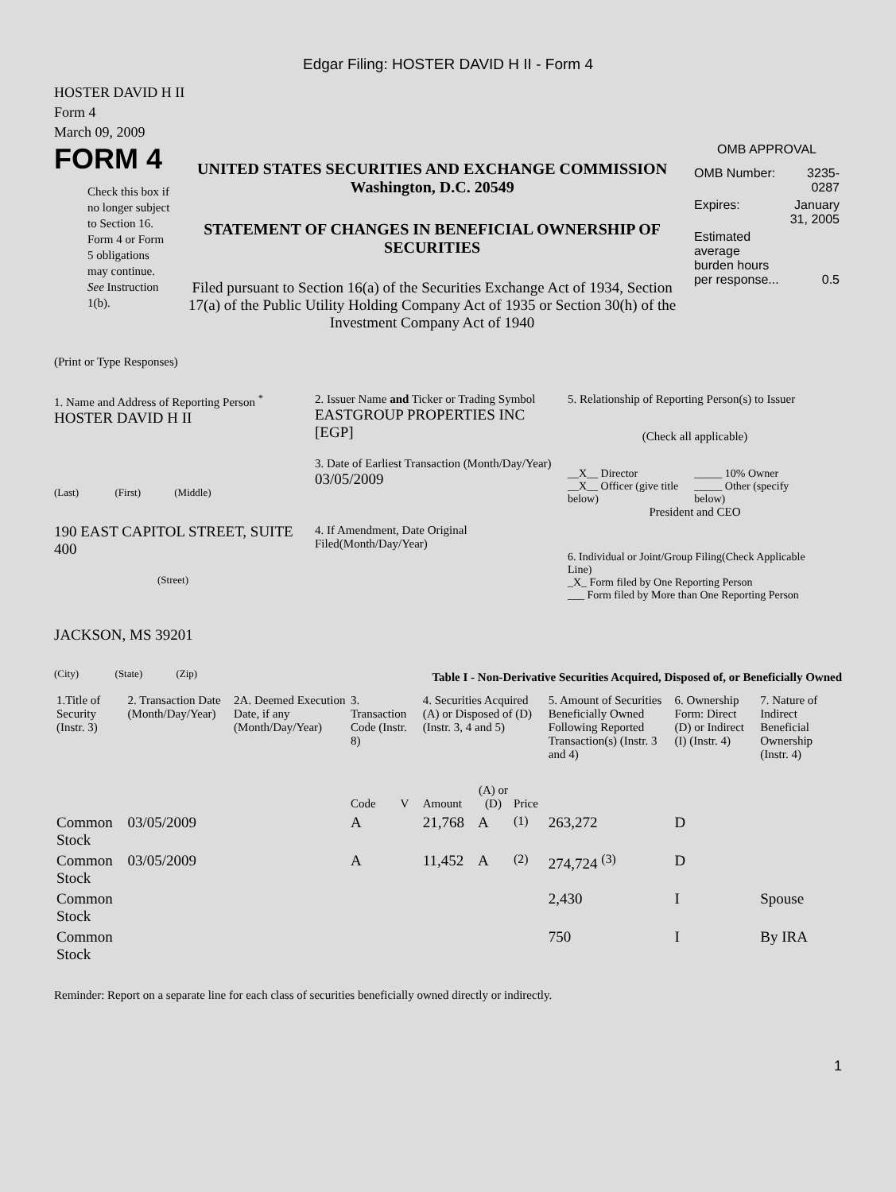Edgar Filing: HOSTER DAVID H II - Form 4
HOSTER DAVID H II
Form 4
March 09, 2009
FORM 4
Check this box if no longer subject to Section 16. Form 4 or Form 5 obligations may continue. See Instruction 1(b).
UNITED STATES SECURITIES AND EXCHANGE COMMISSION
Washington, D.C. 20549
STATEMENT OF CHANGES IN BENEFICIAL OWNERSHIP OF SECURITIES
Filed pursuant to Section 16(a) of the Securities Exchange Act of 1934, Section 17(a) of the Public Utility Holding Company Act of 1935 or Section 30(h) of the Investment Company Act of 1940
OMB APPROVAL
| OMB Number: | 3235-0287 |
| Expires: | January 31, 2005 |
| Estimated average burden hours per response... | 0.5 |
(Print or Type Responses)
1. Name and Address of Reporting Person <sup>*</sup>
HOSTER DAVID H II
(Last) (First) (Middle)
190 EAST CAPITOL STREET, SUITE 400
(Street)
JACKSON, MS 39201
(City) (State) (Zip)
2. Issuer Name and Ticker or Trading Symbol
EASTGROUP PROPERTIES INC [EGP]
3. Date of Earliest Transaction (Month/Day/Year)
03/05/2009
4. If Amendment, Date Original Filed(Month/Day/Year)
5. Relationship of Reporting Person(s) to Issuer
(Check all applicable)
__X__ Director
__X__ Officer (give title below)
_____ 10% Owner
_____ Other (specify below)
President and CEO
6. Individual or Joint/Group Filing(Check Applicable Line)
_X_ Form filed by One Reporting Person
___ Form filed by More than One Reporting Person
Table I - Non-Derivative Securities Acquired, Disposed of, or Beneficially Owned
| 1.Title of Security (Instr. 3) | 2. Transaction Date (Month/Day/Year) | 2A. Deemed Execution Date, if any (Month/Day/Year) | 3. Transaction Code (Instr. 8) | | 4. Securities Acquired (A) or Disposed of (D) (Instr. 3, 4 and 5) | | | 5. Amount of Securities Beneficially Owned Following Reported Transaction(s) (Instr. 3 and 4) | 6. Ownership Form: Direct (D) or Indirect (I) (Instr. 4) | 7. Nature of Indirect Beneficial Ownership (Instr. 4) |
| --- | --- | --- | --- | --- | --- | --- | --- | --- | --- | --- |
| | | | Code | V | Amount | (A) or (D) | Price | | | |
| Common Stock | 03/05/2009 | | A | | 21,768 | A | <sup>(1)</sup> | 263,272 | D | |
| Common Stock | 03/05/2009 | | A | | 11,452 | A | <sup>(2)</sup> | 274,724 <sup>(3)</sup> | D | |
| Common Stock | | | | | | | | 2,430 | I | Spouse |
| Common Stock | | | | | | | | 750 | I | By IRA |
Reminder: Report on a separate line for each class of securities beneficially owned directly or indirectly.
1